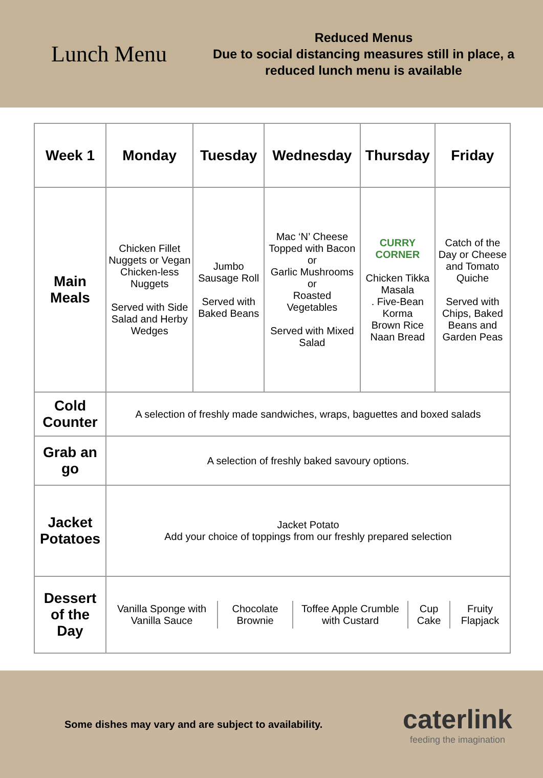Lunch Menu
Reduced Menus
Due to social distancing measures still in place, a reduced lunch menu is available
| Week 1 | Monday | Tuesday | Wednesday | Thursday | Friday |
| --- | --- | --- | --- | --- | --- |
| Main Meals | Chicken Fillet Nuggets or Vegan Chicken-less Nuggets Served with Side Salad and Herby Wedges | Jumbo Sausage Roll Served with Baked Beans | Mac ‘N’ Cheese Topped with Bacon or Garlic Mushrooms or Roasted Vegetables Served with Mixed Salad | CURRY CORNER Chicken Tikka Masala . Five-Bean Korma Brown Rice Naan Bread | Catch of the Day or Cheese and Tomato Quiche Served with Chips, Baked Beans and Garden Peas |
| Cold Counter | A selection of freshly made sandwiches, wraps, baguettes and boxed salads | | | | |
| Grab an go | A selection of freshly baked savoury options. | | | | |
| Jacket Potatoes | Jacket Potato Add your choice of toppings from our freshly prepared selection | | | | |
| Dessert of the Day | / Vanilla Sponge with Vanilla Sauce / Chocolate Brownie / Toffee Apple Crumble with Custard / Cup Cake / Fruity Flapjack / | | | | |
Some dishes may vary and are subject to availability.
caterlink
feeding the imagination